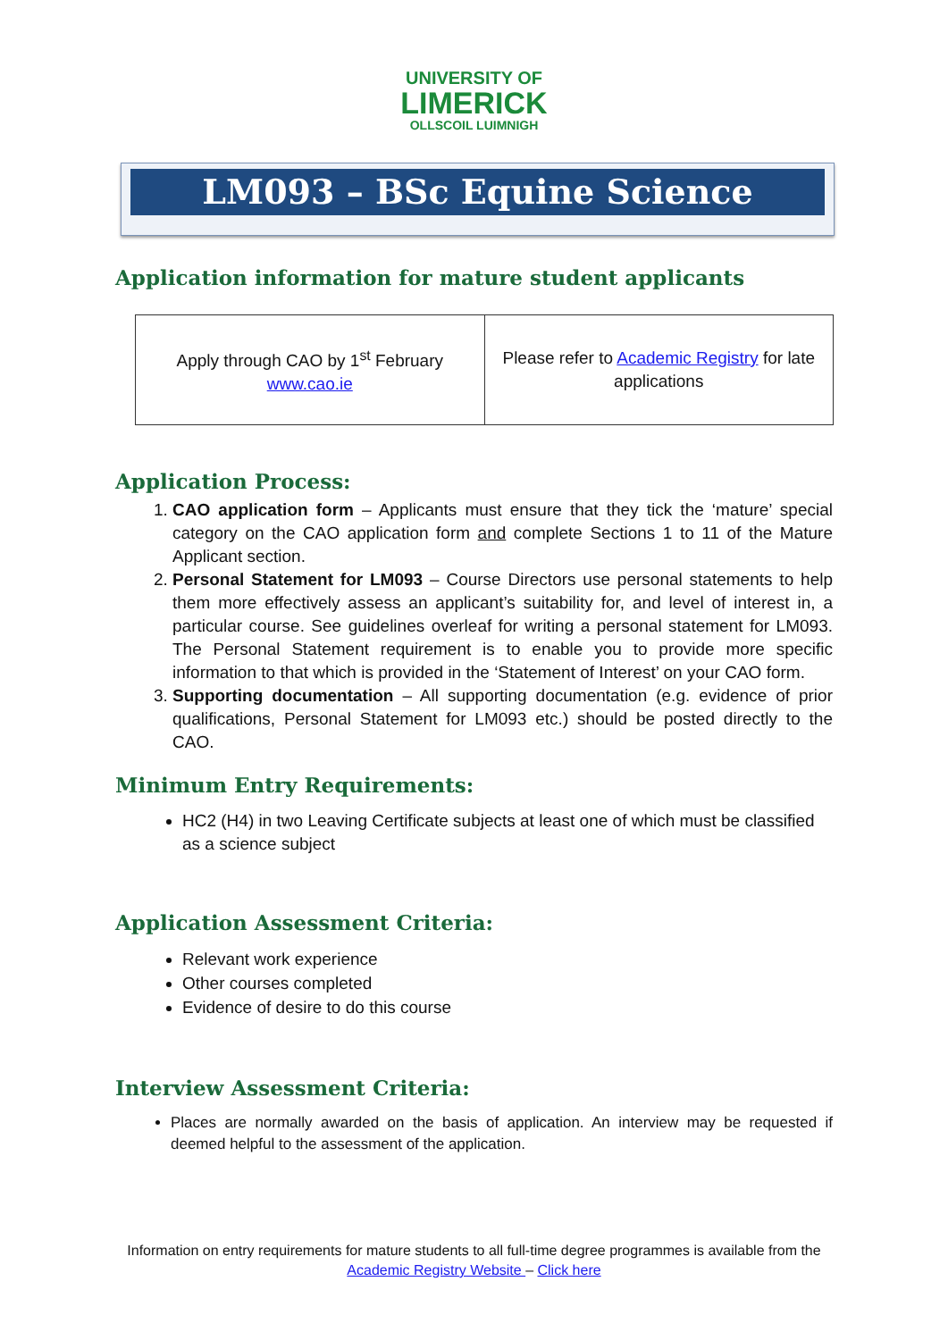UNIVERSITY OF
LIMERICK
OLLSCOIL LUIMNIGH
LM093 – BSc Equine Science
Application information for mature student applicants
| Apply through CAO by 1<sup>st</sup> February www.cao.ie | Please refer to Academic Registry for late applications |
Application Process:
1. CAO application form – Applicants must ensure that they tick the ‘mature’ special category on the CAO application form and complete Sections 1 to 11 of the Mature Applicant section.
2. Personal Statement for LM093 – Course Directors use personal statements to help them more effectively assess an applicant’s suitability for, and level of interest in, a particular course. See guidelines overleaf for writing a personal statement for LM093. The Personal Statement requirement is to enable you to provide more specific information to that which is provided in the ‘Statement of Interest’ on your CAO form.
3. Supporting documentation – All supporting documentation (e.g. evidence of prior qualifications, Personal Statement for LM093 etc.) should be posted directly to the CAO.
Minimum Entry Requirements:
HC2 (H4) in two Leaving Certificate subjects at least one of which must be classified as a science subject
Application Assessment Criteria:
Relevant work experience
Other courses completed
Evidence of desire to do this course
Interview Assessment Criteria:
Places are normally awarded on the basis of application. An interview may be requested if deemed helpful to the assessment of the application.
Information on entry requirements for mature students to all full-time degree programmes is available from the Academic Registry Website – Click here